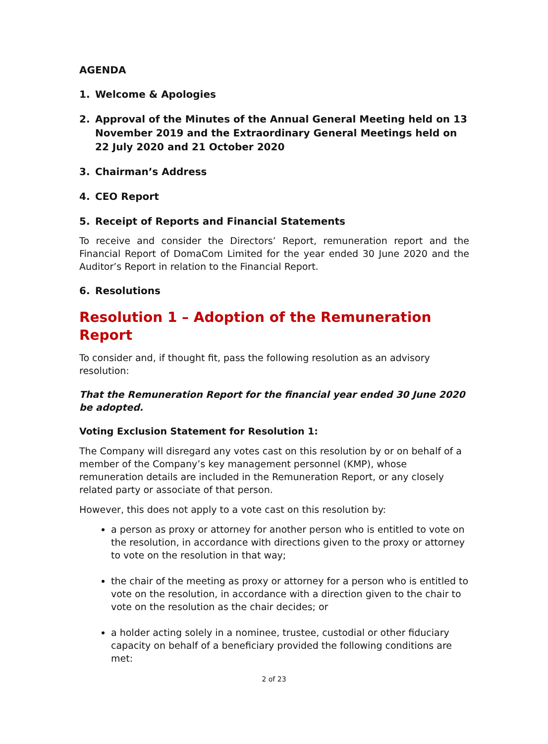AGENDA
1. Welcome & Apologies
2. Approval of the Minutes of the Annual General Meeting held on 13 November 2019 and the Extraordinary General Meetings held on 22 July 2020 and 21 October 2020
3. Chairman’s Address
4. CEO Report
5. Receipt of Reports and Financial Statements
To receive and consider the Directors’ Report, remuneration report and the Financial Report of DomaCom Limited for the year ended 30 June 2020 and the Auditor’s Report in relation to the Financial Report.
6. Resolutions
Resolution 1 – Adoption of the Remuneration Report
To consider and, if thought fit, pass the following resolution as an advisory resolution:
That the Remuneration Report for the financial year ended 30 June 2020 be adopted.
Voting Exclusion Statement for Resolution 1:
The Company will disregard any votes cast on this resolution by or on behalf of a member of the Company’s key management personnel (KMP), whose remuneration details are included in the Remuneration Report, or any closely related party or associate of that person.
However, this does not apply to a vote cast on this resolution by:
a person as proxy or attorney for another person who is entitled to vote on the resolution, in accordance with directions given to the proxy or attorney to vote on the resolution in that way;
the chair of the meeting as proxy or attorney for a person who is entitled to vote on the resolution, in accordance with a direction given to the chair to vote on the resolution as the chair decides; or
a holder acting solely in a nominee, trustee, custodial or other fiduciary capacity on behalf of a beneficiary provided the following conditions are met:
2 of 23